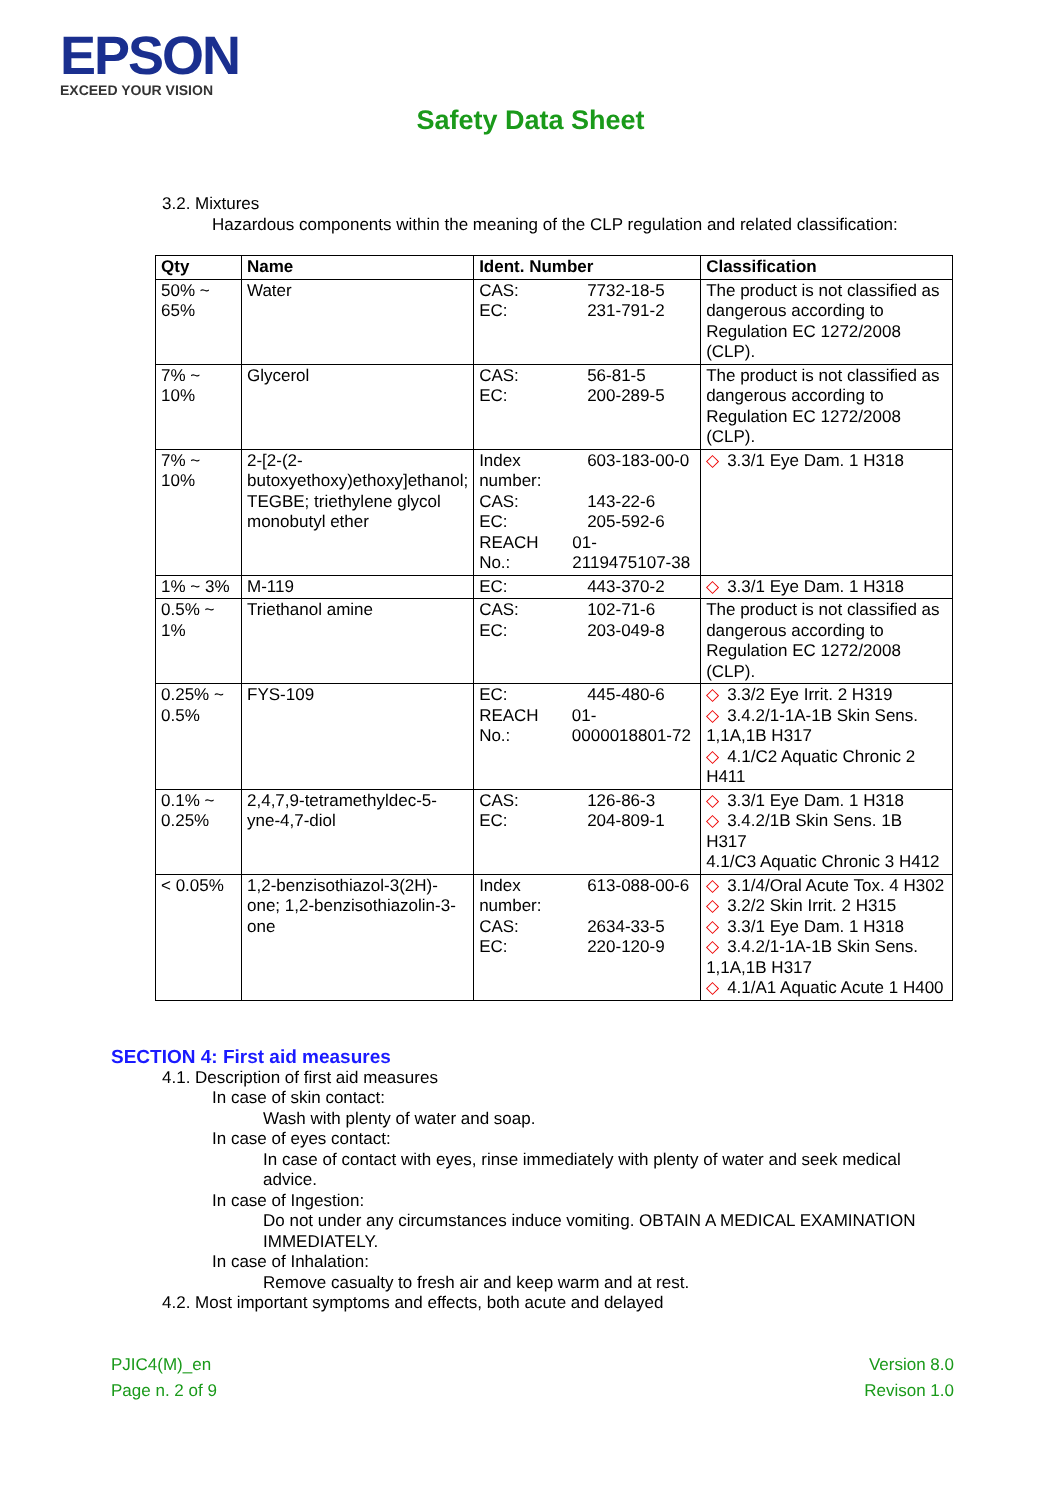EPSON
EXCEED YOUR VISION
Safety Data Sheet
3.2. Mixtures
Hazardous components within the meaning of the CLP regulation and related classification:
| Qty | Name | Ident. Number | Classification |
| --- | --- | --- | --- |
| 50% ~ 65% | Water | CAS: 7732-18-5 EC: 231-791-2 | The product is not classified as dangerous according to Regulation EC 1272/2008 (CLP). |
| 7% ~ 10% | Glycerol | CAS: 56-81-5 EC: 200-289-5 | The product is not classified as dangerous according to Regulation EC 1272/2008 (CLP). |
| 7% ~ 10% | 2-[2-(2-butoxyethoxy)ethoxy]ethanol; TEGBE; triethylene glycol monobutyl ether | Index number: 603-183-00-0 CAS: 143-22-6 EC: 205-592-6 REACH No.: 01-2119475107-38 | ◇ 3.3/1 Eye Dam. 1 H318 |
| 1% ~ 3% | M-119 | EC: 443-370-2 | ◇ 3.3/1 Eye Dam. 1 H318 |
| 0.5% ~ 1% | Triethanol amine | CAS: 102-71-6 EC: 203-049-8 | The product is not classified as dangerous according to Regulation EC 1272/2008 (CLP). |
| 0.25% ~ 0.5% | FYS-109 | EC: 445-480-6 REACH No.: 01-0000018801-72 | ◇ 3.3/2 Eye Irrit. 2 H319 ◇ 3.4.2/1-1A-1B Skin Sens. 1,1A,1B H317 ◇ 4.1/C2 Aquatic Chronic 2 H411 |
| 0.1% ~ 0.25% | 2,4,7,9-tetramethyldec-5-yne-4,7-diol | CAS: 126-86-3 EC: 204-809-1 | ◇ 3.3/1 Eye Dam. 1 H318 ◇ 3.4.2/1B Skin Sens. 1B H317 4.1/C3 Aquatic Chronic 3 H412 |
| < 0.05% | 1,2-benzisothiazol-3(2H)-one; 1,2-benzisothiazolin-3-one | Index number: 613-088-00-6 CAS: 2634-33-5 EC: 220-120-9 | ◇ 3.1/4/Oral Acute Tox. 4 H302 ◇ 3.2/2 Skin Irrit. 2 H315 ◇ 3.3/1 Eye Dam. 1 H318 ◇ 3.4.2/1-1A-1B Skin Sens. 1,1A,1B H317 ◇ 4.1/A1 Aquatic Acute 1 H400 |
SECTION 4: First aid measures
4.1. Description of first aid measures
In case of skin contact:
Wash with plenty of water and soap.
In case of eyes contact:
In case of contact with eyes, rinse immediately with plenty of water and seek medical advice.
In case of Ingestion:
Do not under any circumstances induce vomiting. OBTAIN A MEDICAL EXAMINATION IMMEDIATELY.
In case of Inhalation:
Remove casualty to fresh air and keep warm and at rest.
4.2. Most important symptoms and effects, both acute and delayed
PJIC4(M)_en
Page n. 2 of 9
Version 8.0
Revison 1.0